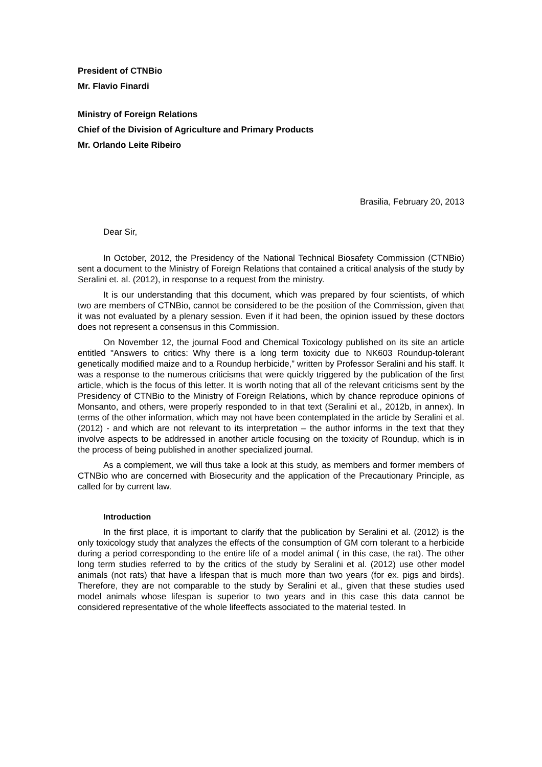President of CTNBio
Mr. Flavio Finardi
Ministry of Foreign Relations
Chief of the Division of Agriculture and Primary Products
Mr. Orlando Leite Ribeiro
Brasilia, February 20, 2013
Dear Sir,
In October, 2012, the Presidency of the National Technical Biosafety Commission (CTNBio) sent a document to the Ministry of Foreign Relations that contained a critical analysis of the study by Seralini et. al. (2012), in response to a request from the ministry.
It is our understanding that this document, which was prepared by four scientists, of which two are members of CTNBio, cannot be considered to be the position of the Commission, given that it was not evaluated by a plenary session. Even if it had been, the opinion issued by these doctors does not represent a consensus in this Commission.
On November 12, the journal Food and Chemical Toxicology published on its site an article entitled "Answers to critics: Why there is a long term toxicity due to NK603 Roundup-tolerant genetically modified maize and to a Roundup herbicide,” written by Professor Seralini and his staff. It was a response to the numerous criticisms that were quickly triggered by the publication of the first article, which is the focus of this letter. It is worth noting that all of the relevant criticisms sent by the Presidency of CTNBio to the Ministry of Foreign Relations, which by chance reproduce opinions of Monsanto, and others, were properly responded to in that text (Seralini et al., 2012b, in annex). In terms of the other information, which may not have been contemplated in the article by Seralini et al. (2012) - and which are not relevant to its interpretation – the author informs in the text that they involve aspects to be addressed in another article focusing on the toxicity of Roundup, which is in the process of being published in another specialized journal.
As a complement, we will thus take a look at this study, as members and former members of CTNBio who are concerned with Biosecurity and the application of the Precautionary Principle, as called for by current law.
Introduction
In the first place, it is important to clarify that the publication by Seralini et al. (2012) is the only toxicology study that analyzes the effects of the consumption of GM corn tolerant to a herbicide during a period corresponding to the entire life of a model animal ( in this case, the rat). The other long term studies referred to by the critics of the study by Seralini et al. (2012) use other model animals (not rats) that have a lifespan that is much more than two years (for ex. pigs and birds). Therefore, they are not comparable to the study by Seralini et al., given that these studies used model animals whose lifespan is superior to two years and in this case this data cannot be considered representative of the whole lifeeffects associated to the material tested. In